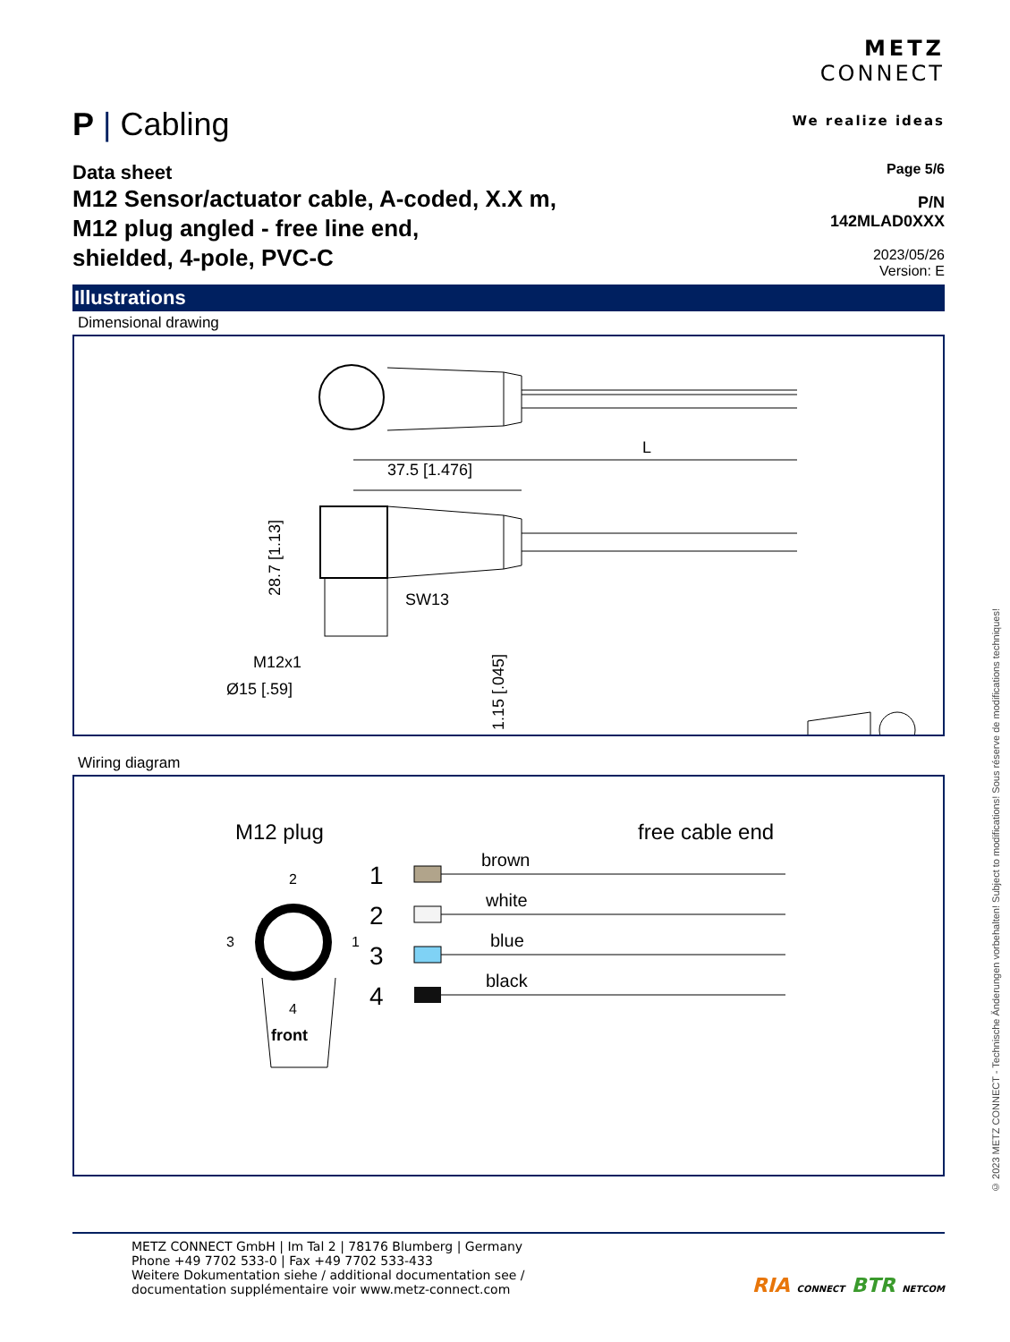P | Cabling
METZ
CONNECT
We realize ideas
Data sheet
M12 Sensor/actuator cable, A-coded, X.X m,
M12 plug angled - free line end,
shielded, 4-pole, PVC-C
Page 5/6
P/N
142MLAD0XXX
2023/05/26
Version: E
Illustrations
Dimensional drawing
L
37.5 [1.476]
SW13
M12x1
Ø15 [.59]
28.7 [1.13]
1.15 [.045]
Wiring diagram
M12 plug
free cable end
2
3
1
4
front
1
2
3
4
brown
white
blue
black
METZ CONNECT GmbH | Im Tal 2 | 78176 Blumberg | Germany
Phone +49 7702 533-0 | Fax +49 7702 533-433
Weitere Dokumentation siehe / additional documentation see /
documentation supplémentaire voir www.metz-connect.com
RIA CONNECT BTR NETCOM
© 2023 METZ CONNECT - Technische Änderungen vorbehalten! Subject to modifications! Sous réserve de modifications techniques!